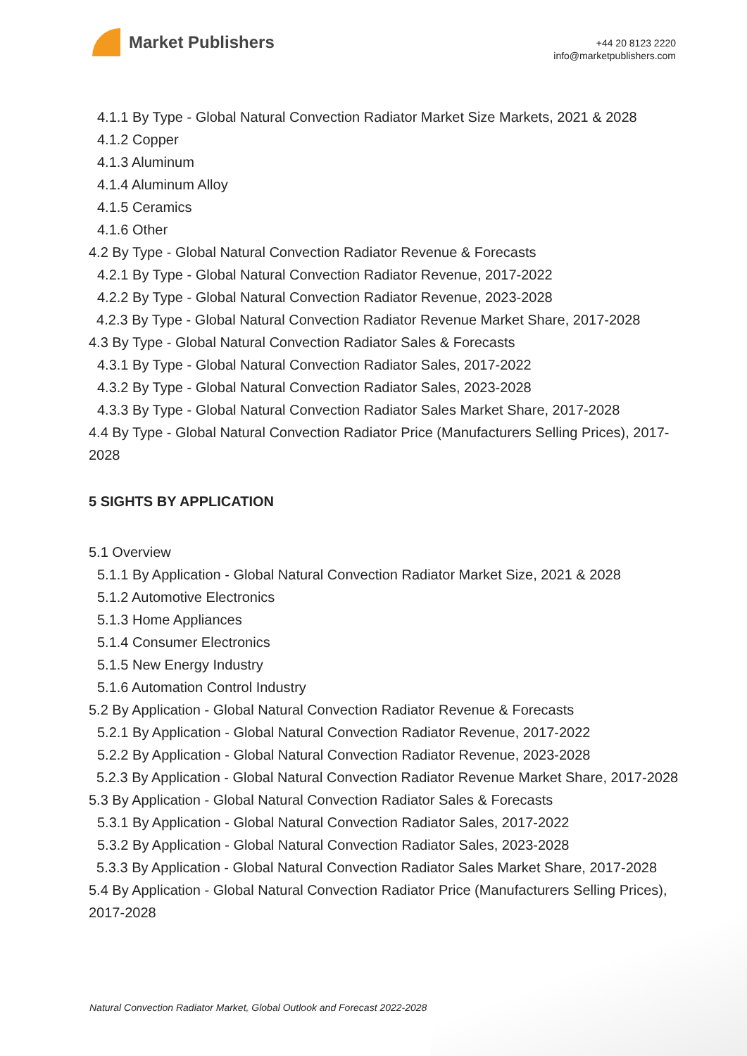Market Publishers
+44 20 8123 2220
info@marketpublishers.com
4.1.1 By Type - Global Natural Convection Radiator Market Size Markets, 2021 & 2028
4.1.2 Copper
4.1.3 Aluminum
4.1.4 Aluminum Alloy
4.1.5 Ceramics
4.1.6 Other
4.2 By Type - Global Natural Convection Radiator Revenue & Forecasts
4.2.1 By Type - Global Natural Convection Radiator Revenue, 2017-2022
4.2.2 By Type - Global Natural Convection Radiator Revenue, 2023-2028
4.2.3 By Type - Global Natural Convection Radiator Revenue Market Share, 2017-2028
4.3 By Type - Global Natural Convection Radiator Sales & Forecasts
4.3.1 By Type - Global Natural Convection Radiator Sales, 2017-2022
4.3.2 By Type - Global Natural Convection Radiator Sales, 2023-2028
4.3.3 By Type - Global Natural Convection Radiator Sales Market Share, 2017-2028
4.4 By Type - Global Natural Convection Radiator Price (Manufacturers Selling Prices), 2017-2028
5 SIGHTS BY APPLICATION
5.1 Overview
5.1.1 By Application - Global Natural Convection Radiator Market Size, 2021 & 2028
5.1.2 Automotive Electronics
5.1.3 Home Appliances
5.1.4 Consumer Electronics
5.1.5 New Energy Industry
5.1.6 Automation Control Industry
5.2 By Application - Global Natural Convection Radiator Revenue & Forecasts
5.2.1 By Application - Global Natural Convection Radiator Revenue, 2017-2022
5.2.2 By Application - Global Natural Convection Radiator Revenue, 2023-2028
5.2.3 By Application - Global Natural Convection Radiator Revenue Market Share, 2017-2028
5.3 By Application - Global Natural Convection Radiator Sales & Forecasts
5.3.1 By Application - Global Natural Convection Radiator Sales, 2017-2022
5.3.2 By Application - Global Natural Convection Radiator Sales, 2023-2028
5.3.3 By Application - Global Natural Convection Radiator Sales Market Share, 2017-2028
5.4 By Application - Global Natural Convection Radiator Price (Manufacturers Selling Prices), 2017-2028
Natural Convection Radiator Market, Global Outlook and Forecast 2022-2028